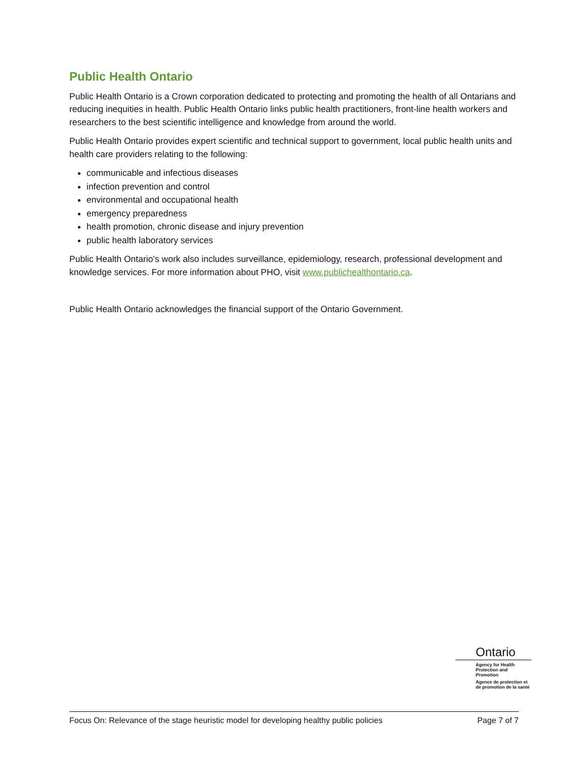Public Health Ontario
Public Health Ontario is a Crown corporation dedicated to protecting and promoting the health of all Ontarians and reducing inequities in health. Public Health Ontario links public health practitioners, front-line health workers and researchers to the best scientific intelligence and knowledge from around the world.
Public Health Ontario provides expert scientific and technical support to government, local public health units and health care providers relating to the following:
communicable and infectious diseases
infection prevention and control
environmental and occupational health
emergency preparedness
health promotion, chronic disease and injury prevention
public health laboratory services
Public Health Ontario’s work also includes surveillance, epidemiology, research, professional development and knowledge services. For more information about PHO, visit www.publichealthontario.ca.
Public Health Ontario acknowledges the financial support of the Ontario Government.
Ontario
Agency for Health
Protection and Promotion
Agence de protection et
de promotion de la santé
Focus On: Relevance of the stage heuristic model for developing healthy public policies Page 7 of 7